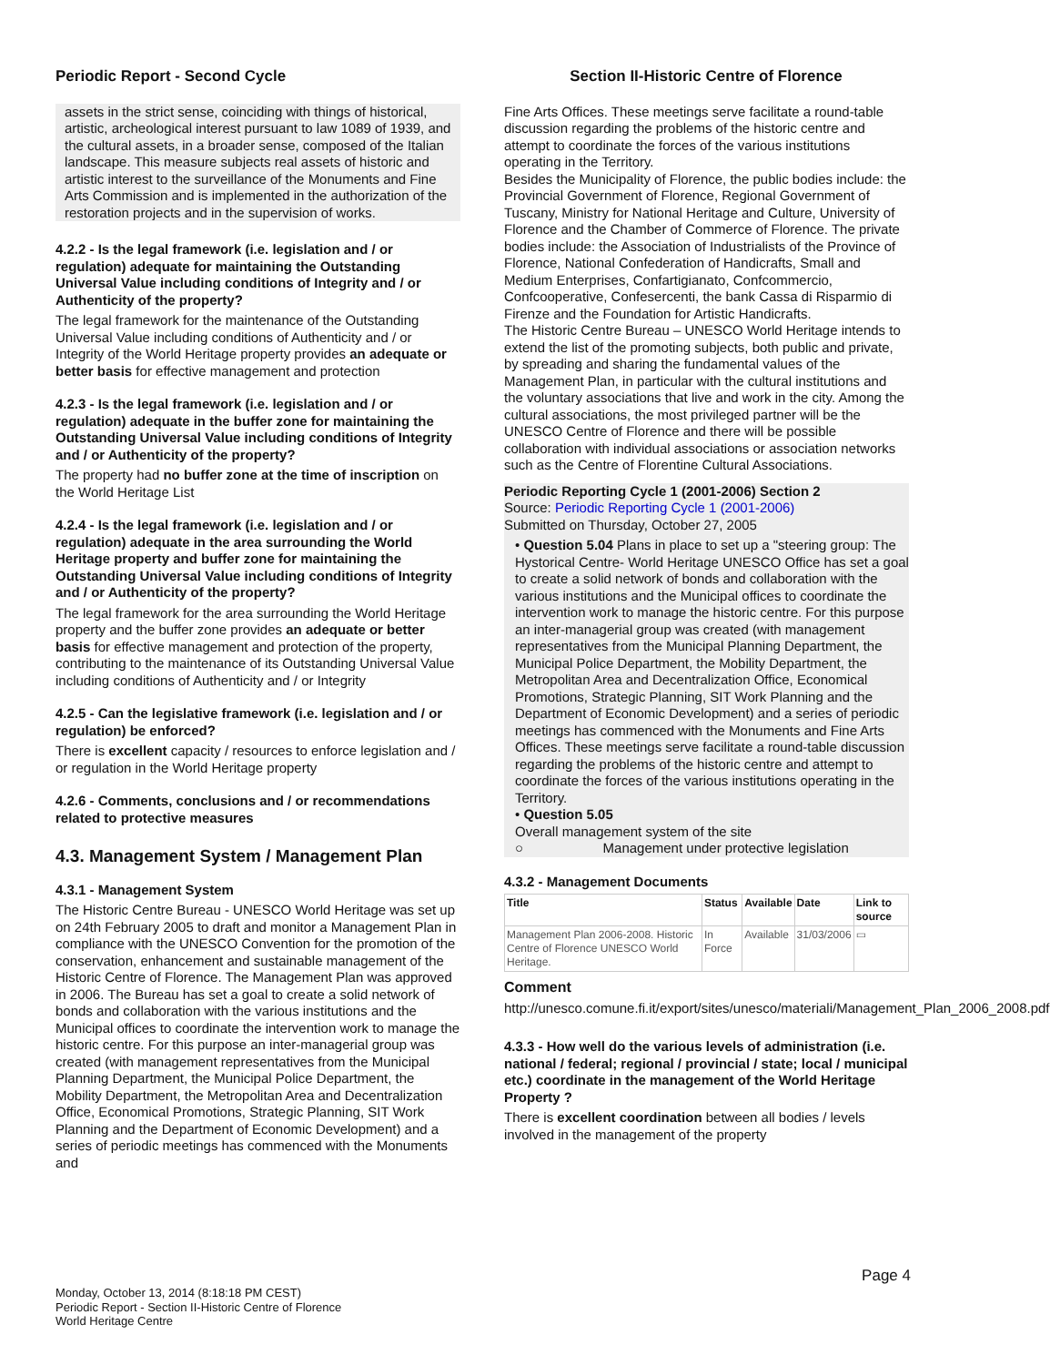Periodic Report - Second Cycle Section II-Historic Centre of Florence
assets in the strict sense, coinciding with things of historical, artistic, archeological interest pursuant to law 1089 of 1939, and the cultural assets, in a broader sense, composed of the Italian landscape. This measure subjects real assets of historic and artistic interest to the surveillance of the Monuments and Fine Arts Commission and is implemented in the authorization of the restoration projects and in the supervision of works.
4.2.2 - Is the legal framework (i.e. legislation and / or regulation) adequate for maintaining the Outstanding Universal Value including conditions of Integrity and / or Authenticity of the property?
The legal framework for the maintenance of the Outstanding Universal Value including conditions of Authenticity and / or Integrity of the World Heritage property provides an adequate or better basis for effective management and protection
4.2.3 - Is the legal framework (i.e. legislation and / or regulation) adequate in the buffer zone for maintaining the Outstanding Universal Value including conditions of Integrity and / or Authenticity of the property?
The property had no buffer zone at the time of inscription on the World Heritage List
4.2.4 - Is the legal framework (i.e. legislation and / or regulation) adequate in the area surrounding the World Heritage property and buffer zone for maintaining the Outstanding Universal Value including conditions of Integrity and / or Authenticity of the property?
The legal framework for the area surrounding the World Heritage property and the buffer zone provides an adequate or better basis for effective management and protection of the property, contributing to the maintenance of its Outstanding Universal Value including conditions of Authenticity and / or Integrity
4.2.5 - Can the legislative framework (i.e. legislation and / or regulation) be enforced?
There is excellent capacity / resources to enforce legislation and / or regulation in the World Heritage property
4.2.6 - Comments, conclusions and / or recommendations related to protective measures
4.3. Management System / Management Plan
4.3.1 - Management System
The Historic Centre Bureau - UNESCO World Heritage was set up on 24th February 2005 to draft and monitor a Management Plan in compliance with the UNESCO Convention for the promotion of the conservation, enhancement and sustainable management of the Historic Centre of Florence. The Management Plan was approved in 2006. The Bureau has set a goal to create a solid network of bonds and collaboration with the various institutions and the Municipal offices to coordinate the intervention work to manage the historic centre. For this purpose an inter-managerial group was created (with management representatives from the Municipal Planning Department, the Municipal Police Department, the Mobility Department, the Metropolitan Area and Decentralization Office, Economical Promotions, Strategic Planning, SIT Work Planning and the Department of Economic Development) and a series of periodic meetings has commenced with the Monuments and
Fine Arts Offices. These meetings serve facilitate a round-table discussion regarding the problems of the historic centre and attempt to coordinate the forces of the various institutions operating in the Territory.
Besides the Municipality of Florence, the public bodies include: the Provincial Government of Florence, Regional Government of Tuscany, Ministry for National Heritage and Culture, University of Florence and the Chamber of Commerce of Florence. The private bodies include: the Association of Industrialists of the Province of Florence, National Confederation of Handicrafts, Small and Medium Enterprises, Confartigianato, Confcommercio, Confcooperative, Confesercenti, the bank Cassa di Risparmio di Firenze and the Foundation for Artistic Handicrafts.
The Historic Centre Bureau – UNESCO World Heritage intends to extend the list of the promoting subjects, both public and private, by spreading and sharing the fundamental values of the Management Plan, in particular with the cultural institutions and the voluntary associations that live and work in the city. Among the cultural associations, the most privileged partner will be the UNESCO Centre of Florence and there will be possible collaboration with individual associations or association networks such as the Centre of Florentine Cultural Associations.
Periodic Reporting Cycle 1 (2001-2006) Section 2
Source: Periodic Reporting Cycle 1 (2001-2006)
Submitted on Thursday, October 27, 2005
• Question 5.04 Plans in place to set up a "steering group: The Hystorical Centre- World Heritage UNESCO Office has set a goal to create a solid network of bonds and collaboration with the various institutions and the Municipal offices to coordinate the intervention work to manage the historic centre. For this purpose an inter-managerial group was created (with management representatives from the Municipal Planning Department, the Municipal Police Department, the Mobility Department, the Metropolitan Area and Decentralization Office, Economical Promotions, Strategic Planning, SIT Work Planning and the Department of Economic Development) and a series of periodic meetings has commenced with the Monuments and Fine Arts Offices. These meetings serve facilitate a round-table discussion regarding the problems of the historic centre and attempt to coordinate the forces of the various institutions operating in the Territory.
• Question 5.05
Overall management system of the site
○ Management under protective legislation
4.3.2 - Management Documents
| Title | Status | Available | Date | Link to source |
| --- | --- | --- | --- | --- |
| Management Plan 2006-2008. Historic Centre of Florence UNESCO World Heritage. | In Force | Available | 31/03/2006 | ▭ |
Comment
http://unesco.comune.fi.it/export/sites/unesco/materiali/Management_Plan_2006_2008.pdf
4.3.3 - How well do the various levels of administration (i.e. national / federal; regional / provincial / state; local / municipal etc.) coordinate in the management of the World Heritage Property ?
There is excellent coordination between all bodies / levels involved in the management of the property
Page 4
Monday, October 13, 2014 (8:18:18 PM CEST)
Periodic Report - Section II-Historic Centre of Florence
World Heritage Centre